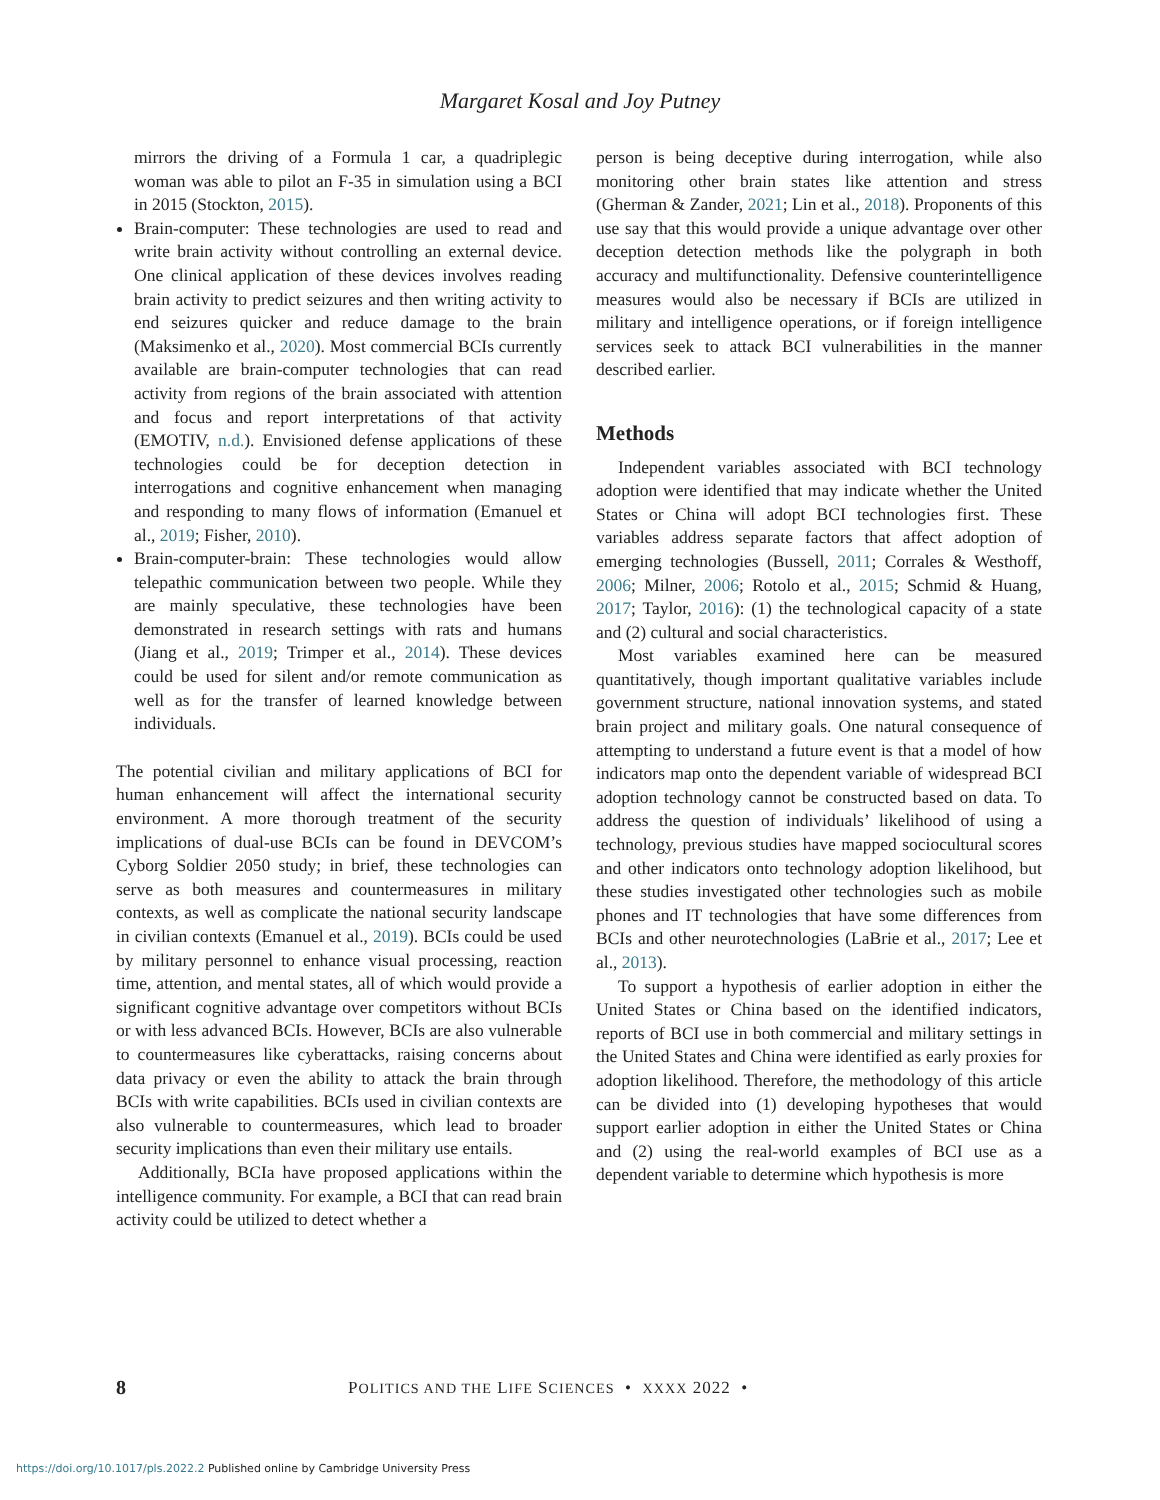Margaret Kosal and Joy Putney
mirrors the driving of a Formula 1 car, a quadriplegic woman was able to pilot an F-35 in simulation using a BCI in 2015 (Stockton, 2015).
Brain-computer: These technologies are used to read and write brain activity without controlling an external device. One clinical application of these devices involves reading brain activity to predict seizures and then writing activity to end seizures quicker and reduce damage to the brain (Maksimenko et al., 2020). Most commercial BCIs currently available are brain-computer technologies that can read activity from regions of the brain associated with attention and focus and report interpretations of that activity (EMOTIV, n.d.). Envisioned defense applications of these technologies could be for deception detection in interrogations and cognitive enhancement when managing and responding to many flows of information (Emanuel et al., 2019; Fisher, 2010).
Brain-computer-brain: These technologies would allow telepathic communication between two people. While they are mainly speculative, these technologies have been demonstrated in research settings with rats and humans (Jiang et al., 2019; Trimper et al., 2014). These devices could be used for silent and/or remote communication as well as for the transfer of learned knowledge between individuals.
The potential civilian and military applications of BCI for human enhancement will affect the international security environment. A more thorough treatment of the security implications of dual-use BCIs can be found in DEVCOM’s Cyborg Soldier 2050 study; in brief, these technologies can serve as both measures and countermeasures in military contexts, as well as complicate the national security landscape in civilian contexts (Emanuel et al., 2019). BCIs could be used by military personnel to enhance visual processing, reaction time, attention, and mental states, all of which would provide a significant cognitive advantage over competitors without BCIs or with less advanced BCIs. However, BCIs are also vulnerable to countermeasures like cyberattacks, raising concerns about data privacy or even the ability to attack the brain through BCIs with write capabilities. BCIs used in civilian contexts are also vulnerable to countermeasures, which lead to broader security implications than even their military use entails.
Additionally, BCIa have proposed applications within the intelligence community. For example, a BCI that can read brain activity could be utilized to detect whether a
person is being deceptive during interrogation, while also monitoring other brain states like attention and stress (Gherman & Zander, 2021; Lin et al., 2018). Proponents of this use say that this would provide a unique advantage over other deception detection methods like the polygraph in both accuracy and multifunctionality. Defensive counterintelligence measures would also be necessary if BCIs are utilized in military and intelligence operations, or if foreign intelligence services seek to attack BCI vulnerabilities in the manner described earlier.
Methods
Independent variables associated with BCI technology adoption were identified that may indicate whether the United States or China will adopt BCI technologies first. These variables address separate factors that affect adoption of emerging technologies (Bussell, 2011; Corrales & Westhoff, 2006; Milner, 2006; Rotolo et al., 2015; Schmid & Huang, 2017; Taylor, 2016): (1) the technological capacity of a state and (2) cultural and social characteristics.
Most variables examined here can be measured quantitatively, though important qualitative variables include government structure, national innovation systems, and stated brain project and military goals. One natural consequence of attempting to understand a future event is that a model of how indicators map onto the dependent variable of widespread BCI adoption technology cannot be constructed based on data. To address the question of individuals’ likelihood of using a technology, previous studies have mapped sociocultural scores and other indicators onto technology adoption likelihood, but these studies investigated other technologies such as mobile phones and IT technologies that have some differences from BCIs and other neurotechnologies (LaBrie et al., 2017; Lee et al., 2013).
To support a hypothesis of earlier adoption in either the United States or China based on the identified indicators, reports of BCI use in both commercial and military settings in the United States and China were identified as early proxies for adoption likelihood. Therefore, the methodology of this article can be divided into (1) developing hypotheses that would support earlier adoption in either the United States or China and (2) using the real-world examples of BCI use as a dependent variable to determine which hypothesis is more
8 POLITICS AND THE LIFE SCIENCES • XXXX 2022 •
https://doi.org/10.1017/pls.2022.2 Published online by Cambridge University Press